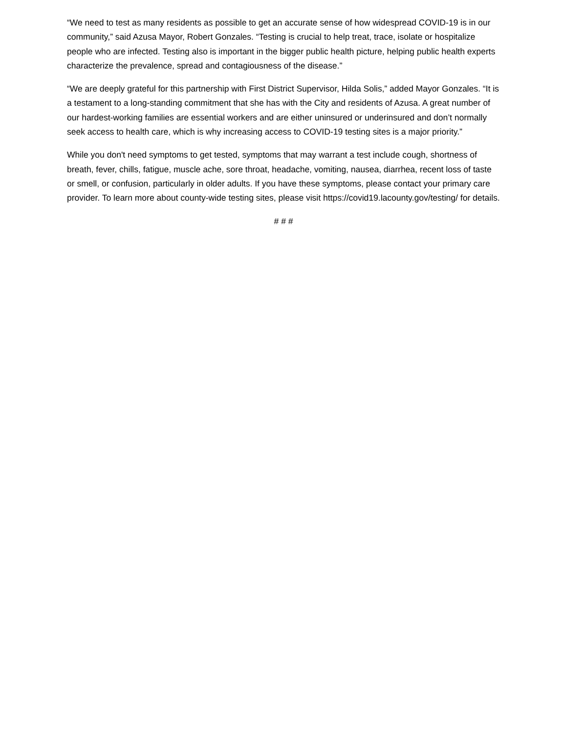“We need to test as many residents as possible to get an accurate sense of how widespread COVID-19 is in our community,” said Azusa Mayor, Robert Gonzales. “Testing is crucial to help treat, trace, isolate or hospitalize people who are infected. Testing also is important in the bigger public health picture, helping public health experts characterize the prevalence, spread and contagiousness of the disease.”
“We are deeply grateful for this partnership with First District Supervisor, Hilda Solis,” added Mayor Gonzales. “It is a testament to a long-standing commitment that she has with the City and residents of Azusa. A great number of our hardest-working families are essential workers and are either uninsured or underinsured and don’t normally seek access to health care, which is why increasing access to COVID-19 testing sites is a major priority.”
While you don't need symptoms to get tested, symptoms that may warrant a test include cough, shortness of breath, fever, chills, fatigue, muscle ache, sore throat, headache, vomiting, nausea, diarrhea, recent loss of taste or smell, or confusion, particularly in older adults. If you have these symptoms, please contact your primary care provider. To learn more about county-wide testing sites, please visit https://covid19.lacounty.gov/testing/ for details.
# # #